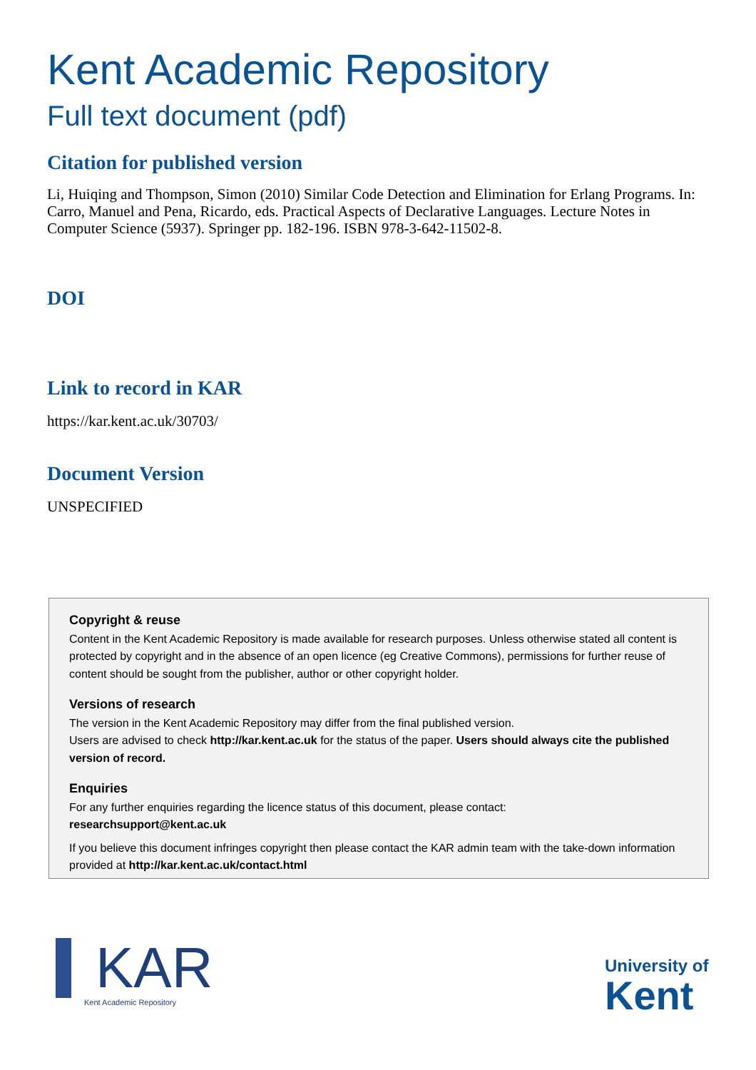Kent Academic Repository
Full text document (pdf)
Citation for published version
Li, Huiqing and Thompson, Simon (2010) Similar Code Detection and Elimination for Erlang Programs. In: Carro, Manuel and Pena, Ricardo, eds. Practical Aspects of Declarative Languages. Lecture Notes in Computer Science (5937). Springer pp. 182-196. ISBN 978-3-642-11502-8.
DOI
Link to record in KAR
https://kar.kent.ac.uk/30703/
Document Version
UNSPECIFIED
Copyright & reuse
Content in the Kent Academic Repository is made available for research purposes. Unless otherwise stated all content is protected by copyright and in the absence of an open licence (eg Creative Commons), permissions for further reuse of content should be sought from the publisher, author or other copyright holder.
Versions of research
The version in the Kent Academic Repository may differ from the final published version.
Users are advised to check http://kar.kent.ac.uk for the status of the paper. Users should always cite the published version of record.
Enquiries
For any further enquiries regarding the licence status of this document, please contact:
researchsupport@kent.ac.uk
If you believe this document infringes copyright then please contact the KAR admin team with the take-down information provided at http://kar.kent.ac.uk/contact.html
KAR
Kent Academic Repository
University of
Kent